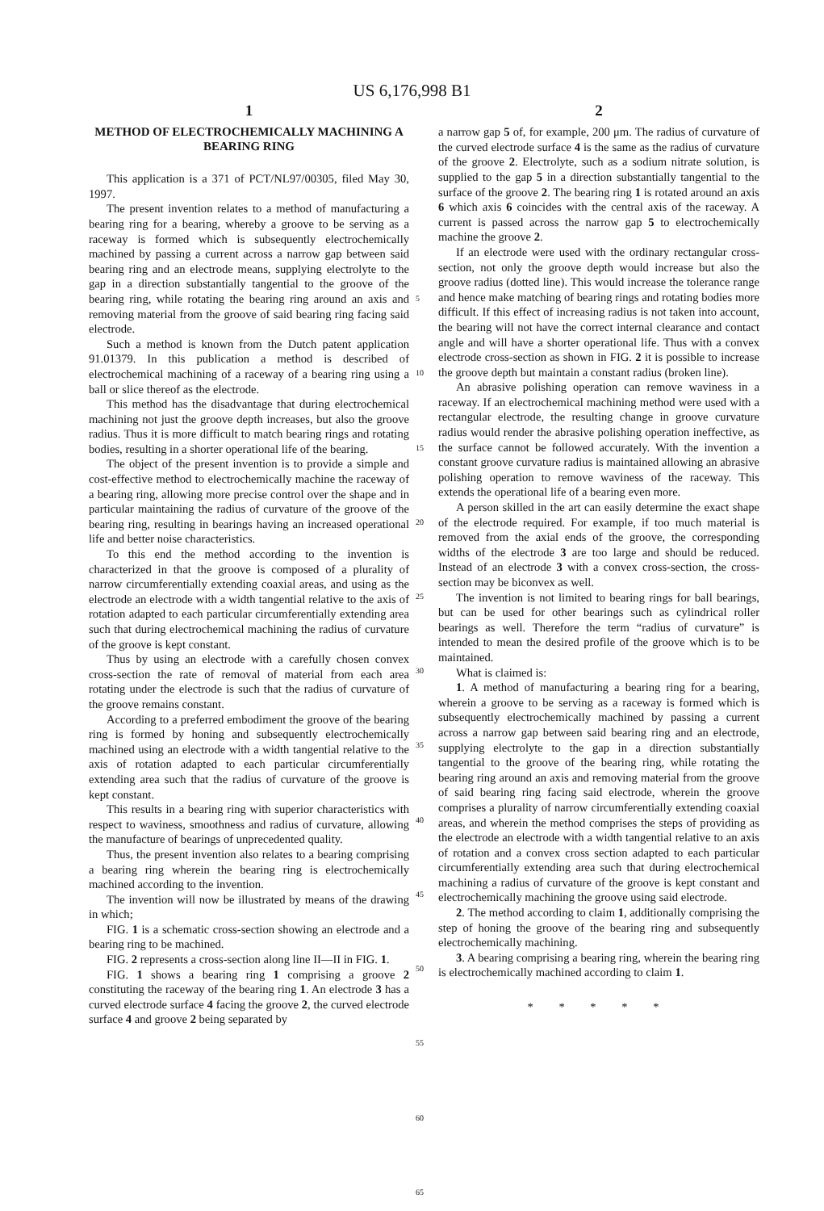US 6,176,998 B1
1
METHOD OF ELECTROCHEMICALLY MACHINING A BEARING RING
This application is a 371 of PCT/NL97/00305, filed May 30, 1997.
The present invention relates to a method of manufacturing a bearing ring for a bearing, whereby a groove to be serving as a raceway is formed which is subsequently electrochemically machined by passing a current across a narrow gap between said bearing ring and an electrode means, supplying electrolyte to the gap in a direction substantially tangential to the groove of the bearing ring, while rotating the bearing ring around an axis and removing material from the groove of said bearing ring facing said electrode.
Such a method is known from the Dutch patent application 91.01379. In this publication a method is described of electrochemical machining of a raceway of a bearing ring using a ball or slice thereof as the electrode.
This method has the disadvantage that during electrochemical machining not just the groove depth increases, but also the groove radius. Thus it is more difficult to match bearing rings and rotating bodies, resulting in a shorter operational life of the bearing.
The object of the present invention is to provide a simple and cost-effective method to electrochemically machine the raceway of a bearing ring, allowing more precise control over the shape and in particular maintaining the radius of curvature of the groove of the bearing ring, resulting in bearings having an increased operational life and better noise characteristics.
To this end the method according to the invention is characterized in that the groove is composed of a plurality of narrow circumferentially extending coaxial areas, and using as the electrode an electrode with a width tangential relative to the axis of rotation adapted to each particular circumferentially extending area such that during electrochemical machining the radius of curvature of the groove is kept constant.
Thus by using an electrode with a carefully chosen convex cross-section the rate of removal of material from each area rotating under the electrode is such that the radius of curvature of the groove remains constant.
According to a preferred embodiment the groove of the bearing ring is formed by honing and subsequently electrochemically machined using an electrode with a width tangential relative to the axis of rotation adapted to each particular circumferentially extending area such that the radius of curvature of the groove is kept constant.
This results in a bearing ring with superior characteristics with respect to waviness, smoothness and radius of curvature, allowing the manufacture of bearings of unprecedented quality.
Thus, the present invention also relates to a bearing comprising a bearing ring wherein the bearing ring is electrochemically machined according to the invention.
The invention will now be illustrated by means of the drawing in which;
FIG. 1 is a schematic cross-section showing an electrode and a bearing ring to be machined.
FIG. 2 represents a cross-section along line II—II in FIG. 1.
FIG. 1 shows a bearing ring 1 comprising a groove 2 constituting the raceway of the bearing ring 1. An electrode 3 has a curved electrode surface 4 facing the groove 2, the curved electrode surface 4 and groove 2 being separated by
5
10
15
20
25
30
35
40
45
50
55
60
65
2
a narrow gap 5 of, for example, 200 μm. The radius of curvature of the curved electrode surface 4 is the same as the radius of curvature of the groove 2. Electrolyte, such as a sodium nitrate solution, is supplied to the gap 5 in a direction substantially tangential to the surface of the groove 2. The bearing ring 1 is rotated around an axis 6 which axis 6 coincides with the central axis of the raceway. A current is passed across the narrow gap 5 to electrochemically machine the groove 2.
If an electrode were used with the ordinary rectangular cross-section, not only the groove depth would increase but also the groove radius (dotted line). This would increase the tolerance range and hence make matching of bearing rings and rotating bodies more difficult. If this effect of increasing radius is not taken into account, the bearing will not have the correct internal clearance and contact angle and will have a shorter operational life. Thus with a convex electrode cross-section as shown in FIG. 2 it is possible to increase the groove depth but maintain a constant radius (broken line).
An abrasive polishing operation can remove waviness in a raceway. If an electrochemical machining method were used with a rectangular electrode, the resulting change in groove curvature radius would render the abrasive polishing operation ineffective, as the surface cannot be followed accurately. With the invention a constant groove curvature radius is maintained allowing an abrasive polishing operation to remove waviness of the raceway. This extends the operational life of a bearing even more.
A person skilled in the art can easily determine the exact shape of the electrode required. For example, if too much material is removed from the axial ends of the groove, the corresponding widths of the electrode 3 are too large and should be reduced. Instead of an electrode 3 with a convex cross-section, the cross-section may be biconvex as well.
The invention is not limited to bearing rings for ball bearings, but can be used for other bearings such as cylindrical roller bearings as well. Therefore the term “radius of curvature” is intended to mean the desired profile of the groove which is to be maintained.
What is claimed is:
1. A method of manufacturing a bearing ring for a bearing, wherein a groove to be serving as a raceway is formed which is subsequently electrochemically machined by passing a current across a narrow gap between said bearing ring and an electrode, supplying electrolyte to the gap in a direction substantially tangential to the groove of the bearing ring, while rotating the bearing ring around an axis and removing material from the groove of said bearing ring facing said electrode, wherein the groove comprises a plurality of narrow circumferentially extending coaxial areas, and wherein the method comprises the steps of providing as the electrode an electrode with a width tangential relative to an axis of rotation and a convex cross section adapted to each particular circumferentially extending area such that during electrochemical machining a radius of curvature of the groove is kept constant and electrochemically machining the groove using said electrode.
2. The method according to claim 1, additionally comprising the step of honing the groove of the bearing ring and subsequently electrochemically machining.
3. A bearing comprising a bearing ring, wherein the bearing ring is electrochemically machined according to claim 1.
* * * * *